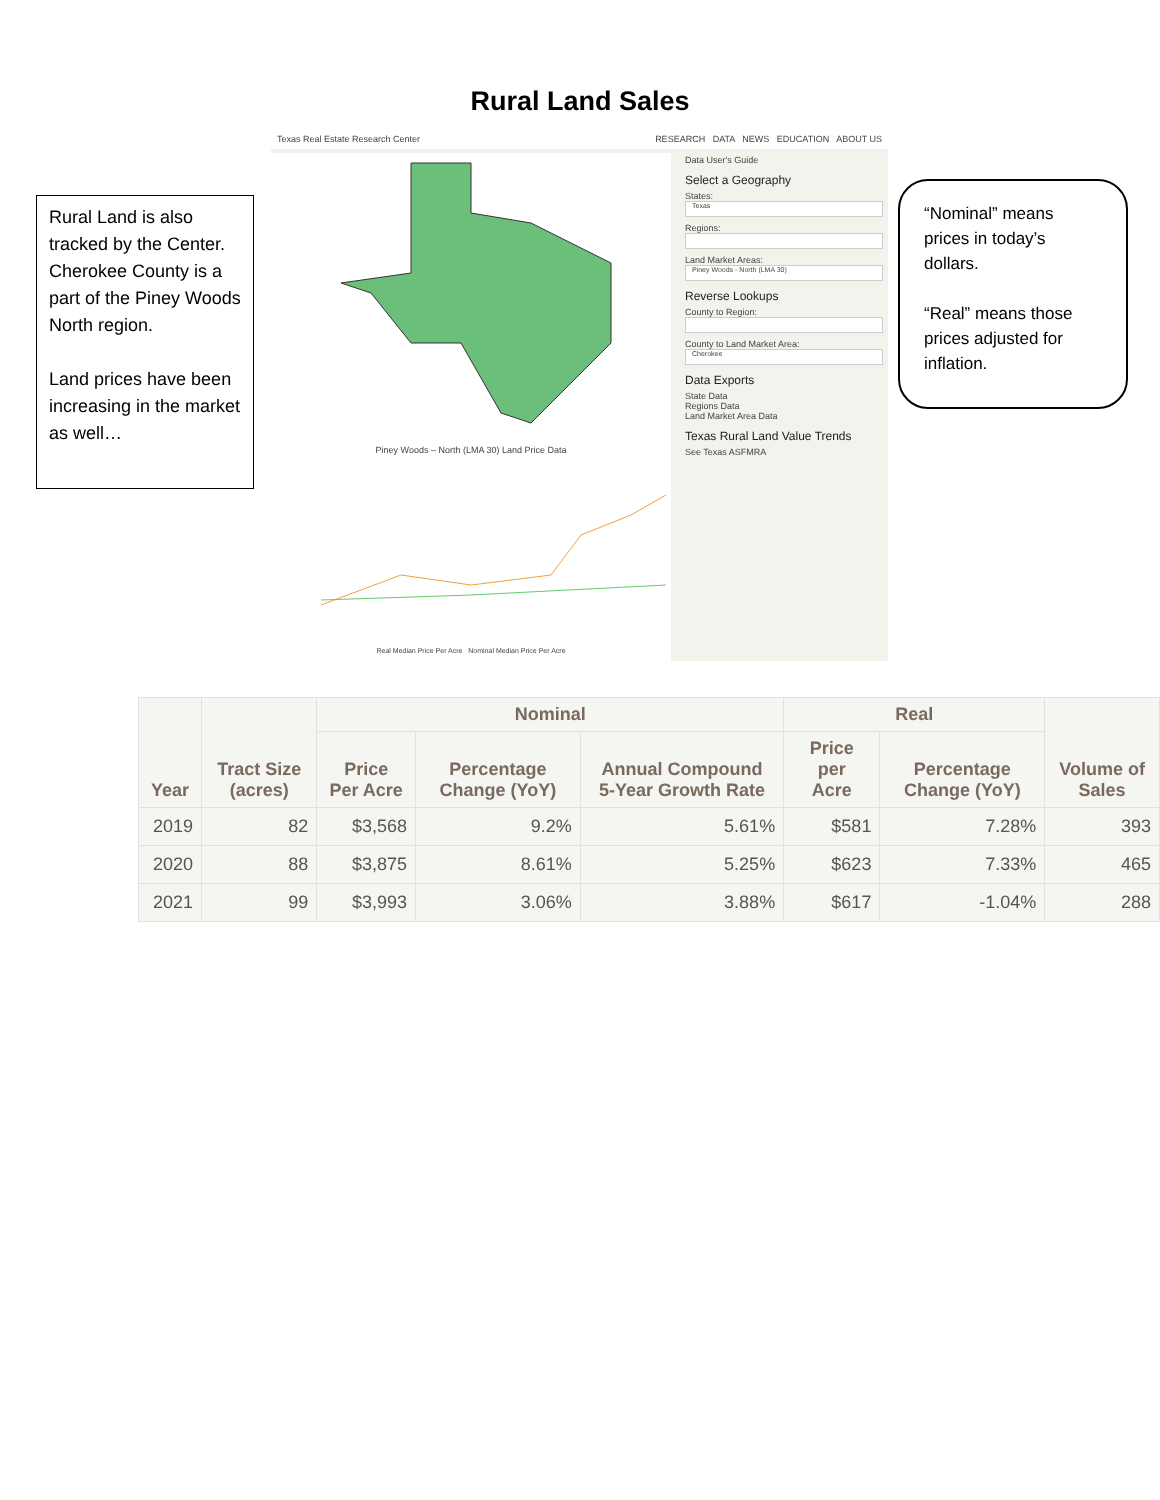Rural Land Sales
Rural Land is also tracked by the Center. Cherokee County is a part of the Piney Woods North region.
Land prices have been increasing in the market as well…
Texas Real Estate Research Center RESEARCH DATA NEWS EDUCATION ABOUT US
Piney Woods – North (LMA 30) Land Price Data
Real Median Price Per Acre Nominal Median Price Per Acre
Data User's Guide
Select a Geography
States:
Texas
Regions:
Land Market Areas:
Piney Woods - North (LMA 30)
Reverse Lookups
County to Region:
County to Land Market Area:
Cherokee
Data Exports
State Data
Regions Data
Land Market Area Data
Texas Rural Land Value Trends
See Texas ASFMRA
“Nominal” means prices in today’s dollars.
“Real” means those prices adjusted for inflation.
| Year | Tract Size (acres) | Nominal | | | Real | | Volume of Sales |
| --- | --- | --- | --- | --- | --- | --- | --- |
| | | Price Per Acre | Percentage Change (YoY) | Annual Compound 5-Year Growth Rate | Price per Acre | Percentage Change (YoY) | |
| 2019 | 82 | $3,568 | 9.2% | 5.61% | $581 | 7.28% | 393 |
| 2020 | 88 | $3,875 | 8.61% | 5.25% | $623 | 7.33% | 465 |
| 2021 | 99 | $3,993 | 3.06% | 3.88% | $617 | -1.04% | 288 |